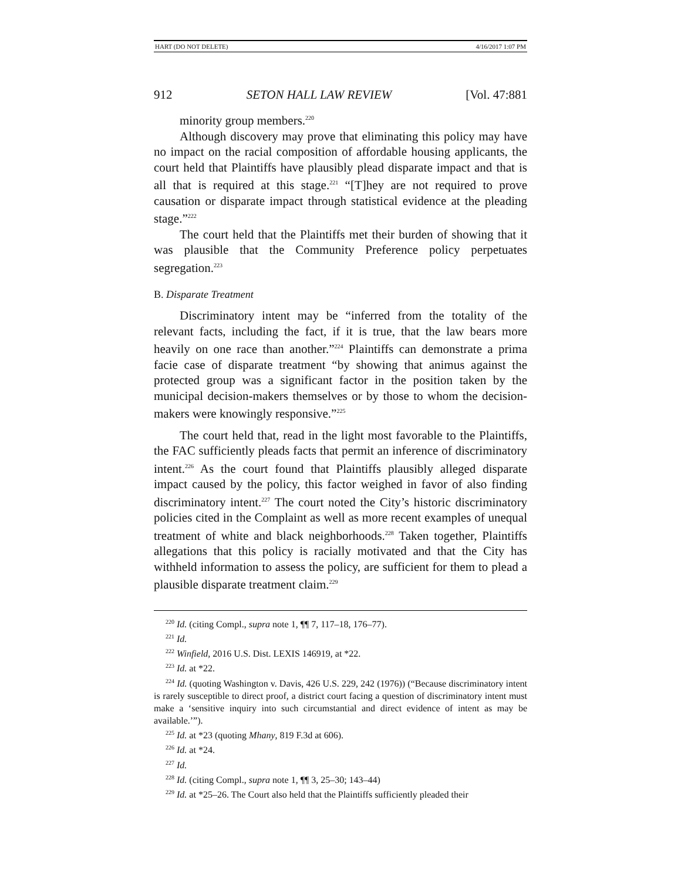HART (DO NOT DELETE) 4/16/2017 1:07 PM
912 SETON HALL LAW REVIEW [Vol. 47:881
minority group members.<sup>220</sup>
Although discovery may prove that eliminating this policy may have no impact on the racial composition of affordable housing applicants, the court held that Plaintiffs have plausibly plead disparate impact and that is all that is required at this stage.<sup>221</sup> “[T]hey are not required to prove causation or disparate impact through statistical evidence at the pleading stage.”<sup>222</sup>
The court held that the Plaintiffs met their burden of showing that it was plausible that the Community Preference policy perpetuates segregation.<sup>223</sup>
B. Disparate Treatment
Discriminatory intent may be “inferred from the totality of the relevant facts, including the fact, if it is true, that the law bears more heavily on one race than another.”<sup>224</sup> Plaintiffs can demonstrate a prima facie case of disparate treatment “by showing that animus against the protected group was a significant factor in the position taken by the municipal decision-makers themselves or by those to whom the decision-makers were knowingly responsive.”<sup>225</sup>
The court held that, read in the light most favorable to the Plaintiffs, the FAC sufficiently pleads facts that permit an inference of discriminatory intent.<sup>226</sup> As the court found that Plaintiffs plausibly alleged disparate impact caused by the policy, this factor weighed in favor of also finding discriminatory intent.<sup>227</sup> The court noted the City’s historic discriminatory policies cited in the Complaint as well as more recent examples of unequal treatment of white and black neighborhoods.<sup>228</sup> Taken together, Plaintiffs allegations that this policy is racially motivated and that the City has withheld information to assess the policy, are sufficient for them to plead a plausible disparate treatment claim.<sup>229</sup>
<sup>220</sup> Id. (citing Compl., supra note 1, ¶¶ 7, 117–18, 176–77).
<sup>221</sup> Id.
<sup>222</sup> Winfield, 2016 U.S. Dist. LEXIS 146919, at *22.
<sup>223</sup> Id. at *22.
<sup>224</sup> Id. (quoting Washington v. Davis, 426 U.S. 229, 242 (1976)) (“Because discriminatory intent is rarely susceptible to direct proof, a district court facing a question of discriminatory intent must make a ‘sensitive inquiry into such circumstantial and direct evidence of intent as may be available.’”).
<sup>225</sup> Id. at *23 (quoting Mhany, 819 F.3d at 606).
<sup>226</sup> Id. at *24.
<sup>227</sup> Id.
<sup>228</sup> Id. (citing Compl., supra note 1, ¶¶ 3, 25–30; 143–44)
<sup>229</sup> Id. at *25–26. The Court also held that the Plaintiffs sufficiently pleaded their